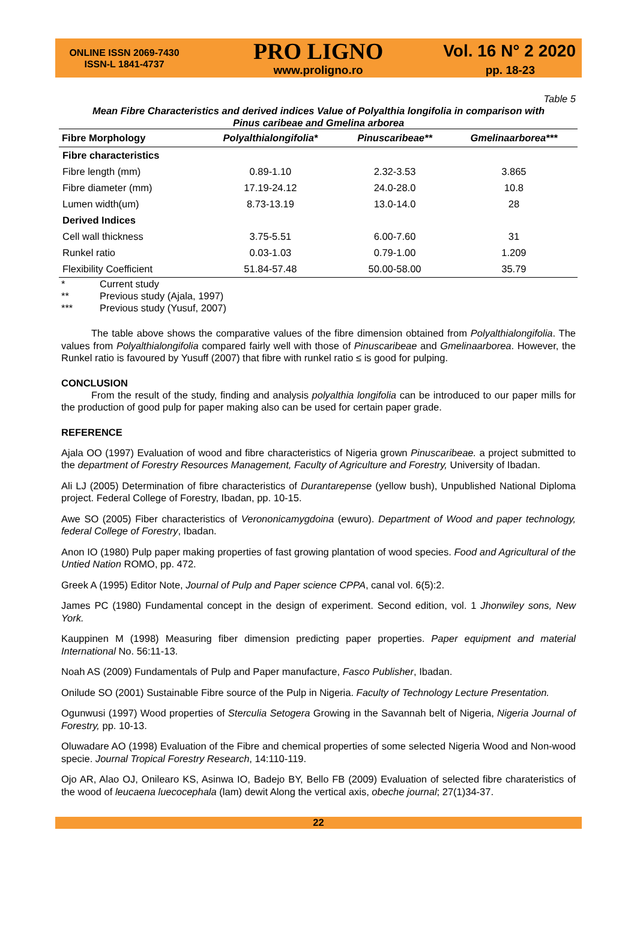ONLINE ISSN 2069-7430
ISSN-L 1841-4737
PRO LIGNO
www.proligno.ro
Vol. 16 N° 2 2020
pp. 18-23
Table 5
Mean Fibre Characteristics and derived indices Value of Polyalthia longifolia in comparison with
Pinus caribeae and Gmelina arborea
| Fibre Morphology | Polyalthialongifolia* | Pinuscaribeae** | Gmelinaarborea*** |
| --- | --- | --- | --- |
| Fibre characteristics | | | |
| Fibre length (mm) | 0.89-1.10 | 2.32-3.53 | 3.865 |
| Fibre diameter (mm) | 17.19-24.12 | 24.0-28.0 | 10.8 |
| Lumen width(um) | 8.73-13.19 | 13.0-14.0 | 28 |
| Derived Indices | | | |
| Cell wall thickness | 3.75-5.51 | 6.00-7.60 | 31 |
| Runkel ratio | 0.03-1.03 | 0.79-1.00 | 1.209 |
| Flexibility Coefficient | 51.84-57.48 | 50.00-58.00 | 35.79 |
* Current study
** Previous study (Ajala, 1997)
*** Previous study (Yusuf, 2007)
The table above shows the comparative values of the fibre dimension obtained from Polyalthialongifolia. The values from Polyalthialongifolia compared fairly well with those of Pinuscaribeae and Gmelinaarborea. However, the Runkel ratio is favoured by Yusuff (2007) that fibre with runkel ratio ≤ is good for pulping.
CONCLUSION
From the result of the study, finding and analysis polyalthia longifolia can be introduced to our paper mills for the production of good pulp for paper making also can be used for certain paper grade.
REFERENCE
Ajala OO (1997) Evaluation of wood and fibre characteristics of Nigeria grown Pinuscaribeae. a project submitted to the department of Forestry Resources Management, Faculty of Agriculture and Forestry, University of Ibadan.
Ali LJ (2005) Determination of fibre characteristics of Durantarepense (yellow bush), Unpublished National Diploma project. Federal College of Forestry, Ibadan, pp. 10-15.
Awe SO (2005) Fiber characteristics of Verononicamygdoina (ewuro). Department of Wood and paper technology, federal College of Forestry, Ibadan.
Anon IO (1980) Pulp paper making properties of fast growing plantation of wood species. Food and Agricultural of the Untied Nation ROMO, pp. 472.
Greek A (1995) Editor Note, Journal of Pulp and Paper science CPPA, canal vol. 6(5):2.
James PC (1980) Fundamental concept in the design of experiment. Second edition, vol. 1 Jhonwiley sons, New York.
Kauppinen M (1998) Measuring fiber dimension predicting paper properties. Paper equipment and material International No. 56:11-13.
Noah AS (2009) Fundamentals of Pulp and Paper manufacture, Fasco Publisher, Ibadan.
Onilude SO (2001) Sustainable Fibre source of the Pulp in Nigeria. Faculty of Technology Lecture Presentation.
Ogunwusi (1997) Wood properties of Sterculia Setogera Growing in the Savannah belt of Nigeria, Nigeria Journal of Forestry, pp. 10-13.
Oluwadare AO (1998) Evaluation of the Fibre and chemical properties of some selected Nigeria Wood and Non-wood specie. Journal Tropical Forestry Research, 14:110-119.
Ojo AR, Alao OJ, Onilearo KS, Asinwa IO, Badejo BY, Bello FB (2009) Evaluation of selected fibre charateristics of the wood of leucaena luecocephala (lam) dewit Along the vertical axis, obeche journal; 27(1)34-37.
22